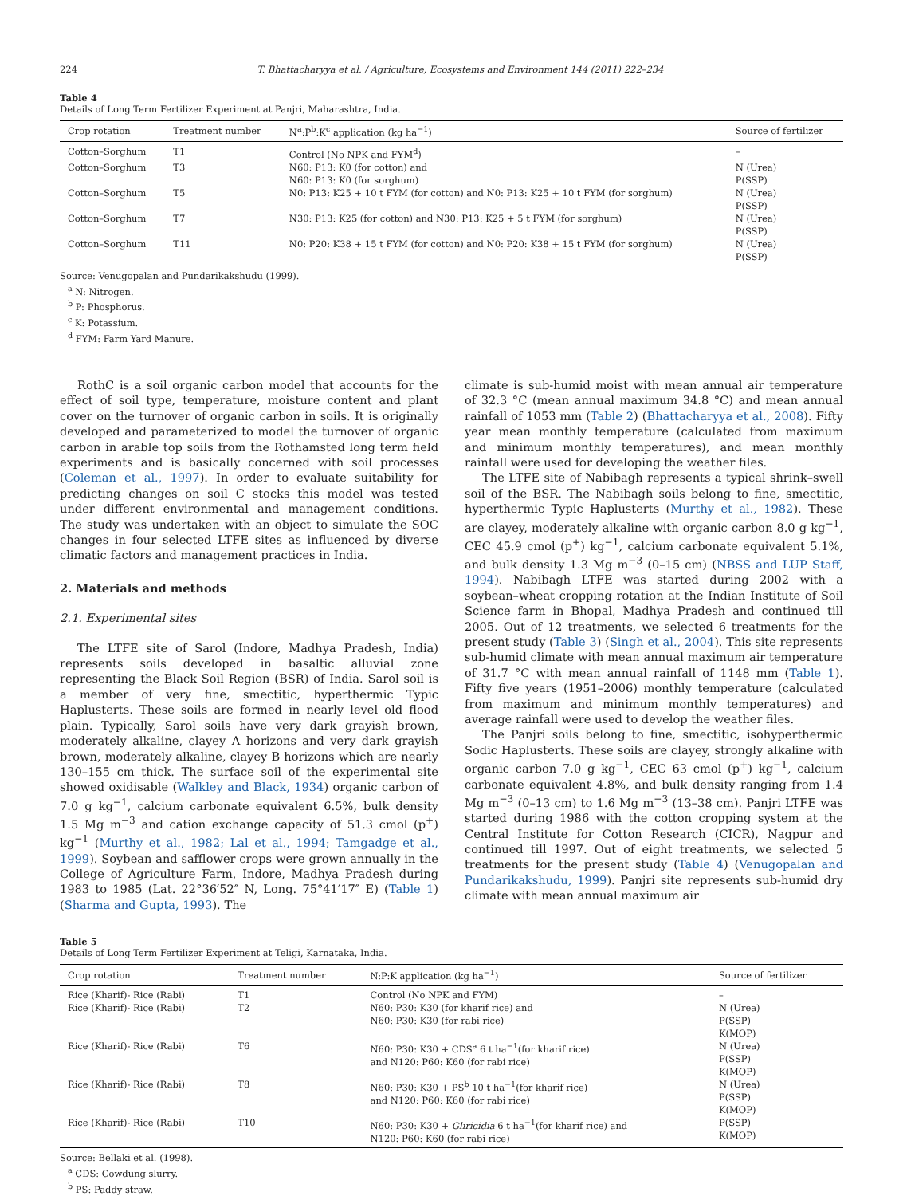224 T. Bhattacharyya et al. / Agriculture, Ecosystems and Environment 144 (2011) 222–234
Table 4
Details of Long Term Fertilizer Experiment at Panjri, Maharashtra, India.
| Crop rotation | Treatment number | N<sup>a</sup>:P<sup>b</sup>:K<sup>c</sup> application (kg ha<sup>−1</sup>) | Source of fertilizer |
| --- | --- | --- | --- |
| Cotton–Sorghum | T1 | Control (No NPK and FYM<sup>d</sup>) | – |
| Cotton–Sorghum | T3 | N60: P13: K0 (for cotton) and N60: P13: K0 (for sorghum) | N (Urea) P(SSP) |
| Cotton–Sorghum | T5 | N0: P13: K25 + 10 t FYM (for cotton) and N0: P13: K25 + 10 t FYM (for sorghum) | N (Urea) P(SSP) |
| Cotton–Sorghum | T7 | N30: P13: K25 (for cotton) and N30: P13: K25 + 5 t FYM (for sorghum) | N (Urea) P(SSP) |
| Cotton–Sorghum | T11 | N0: P20: K38 + 15 t FYM (for cotton) and N0: P20: K38 + 15 t FYM (for sorghum) | N (Urea) P(SSP) |
Source: Venugopalan and Pundarikakshudu (1999).
<sup>a</sup> N: Nitrogen.
<sup>b</sup> P: Phosphorus.
<sup>c</sup> K: Potassium.
<sup>d</sup> FYM: Farm Yard Manure.
RothC is a soil organic carbon model that accounts for the effect of soil type, temperature, moisture content and plant cover on the turnover of organic carbon in soils. It is originally developed and parameterized to model the turnover of organic carbon in arable top soils from the Rothamsted long term field experiments and is basically concerned with soil processes (Coleman et al., 1997). In order to evaluate suitability for predicting changes on soil C stocks this model was tested under different environmental and management conditions. The study was undertaken with an object to simulate the SOC changes in four selected LTFE sites as influenced by diverse climatic factors and management practices in India.
2. Materials and methods
2.1. Experimental sites
The LTFE site of Sarol (Indore, Madhya Pradesh, India) represents soils developed in basaltic alluvial zone representing the Black Soil Region (BSR) of India. Sarol soil is a member of very fine, smectitic, hyperthermic Typic Haplusterts. These soils are formed in nearly level old flood plain. Typically, Sarol soils have very dark grayish brown, moderately alkaline, clayey A horizons and very dark grayish brown, moderately alkaline, clayey B horizons which are nearly 130–155 cm thick. The surface soil of the experimental site showed oxidisable (Walkley and Black, 1934) organic carbon of 7.0 g kg<sup>−1</sup>, calcium carbonate equivalent 6.5%, bulk density 1.5 Mg m<sup>−3</sup> and cation exchange capacity of 51.3 cmol (p<sup>+</sup>) kg<sup>−1</sup> (Murthy et al., 1982; Lal et al., 1994; Tamgadge et al., 1999). Soybean and safflower crops were grown annually in the College of Agriculture Farm, Indore, Madhya Pradesh during 1983 to 1985 (Lat. 22°36′52″ N, Long. 75°41′17″ E) (Table 1) (Sharma and Gupta, 1993). The
climate is sub-humid moist with mean annual air temperature of 32.3 °C (mean annual maximum 34.8 °C) and mean annual rainfall of 1053 mm (Table 2) (Bhattacharyya et al., 2008). Fifty year mean monthly temperature (calculated from maximum and minimum monthly temperatures), and mean monthly rainfall were used for developing the weather files.
The LTFE site of Nabibagh represents a typical shrink–swell soil of the BSR. The Nabibagh soils belong to fine, smectitic, hyperthermic Typic Haplusterts (Murthy et al., 1982). These are clayey, moderately alkaline with organic carbon 8.0 g kg<sup>−1</sup>, CEC 45.9 cmol (p<sup>+</sup>) kg<sup>−1</sup>, calcium carbonate equivalent 5.1%, and bulk density 1.3 Mg m<sup>−3</sup> (0–15 cm) (NBSS and LUP Staff, 1994). Nabibagh LTFE was started during 2002 with a soybean–wheat cropping rotation at the Indian Institute of Soil Science farm in Bhopal, Madhya Pradesh and continued till 2005. Out of 12 treatments, we selected 6 treatments for the present study (Table 3) (Singh et al., 2004). This site represents sub-humid climate with mean annual maximum air temperature of 31.7 °C with mean annual rainfall of 1148 mm (Table 1). Fifty five years (1951–2006) monthly temperature (calculated from maximum and minimum monthly temperatures) and average rainfall were used to develop the weather files.
The Panjri soils belong to fine, smectitic, isohyperthermic Sodic Haplusterts. These soils are clayey, strongly alkaline with organic carbon 7.0 g kg<sup>−1</sup>, CEC 63 cmol (p<sup>+</sup>) kg<sup>−1</sup>, calcium carbonate equivalent 4.8%, and bulk density ranging from 1.4 Mg m<sup>−3</sup> (0–13 cm) to 1.6 Mg m<sup>−3</sup> (13–38 cm). Panjri LTFE was started during 1986 with the cotton cropping system at the Central Institute for Cotton Research (CICR), Nagpur and continued till 1997. Out of eight treatments, we selected 5 treatments for the present study (Table 4) (Venugopalan and Pundarikakshudu, 1999). Panjri site represents sub-humid dry climate with mean annual maximum air
Table 5
Details of Long Term Fertilizer Experiment at Teligi, Karnataka, India.
| Crop rotation | Treatment number | N:P:K application (kg ha<sup>−1</sup>) | Source of fertilizer |
| --- | --- | --- | --- |
| Rice (Kharif)- Rice (Rabi) | T1 | Control (No NPK and FYM) | – |
| Rice (Kharif)- Rice (Rabi) | T2 | N60: P30: K30 (for kharif rice) and N60: P30: K30 (for rabi rice) | N (Urea) P(SSP) K(MOP) |
| Rice (Kharif)- Rice (Rabi) | T6 | N60: P30: K30 + CDS<sup>a</sup> 6 t ha<sup>−1</sup>(for kharif rice) and N120: P60: K60 (for rabi rice) | N (Urea) P(SSP) K(MOP) |
| Rice (Kharif)- Rice (Rabi) | T8 | N60: P30: K30 + PS<sup>b</sup> 10 t ha<sup>−1</sup>(for kharif rice) and N120: P60: K60 (for rabi rice) | N (Urea) P(SSP) K(MOP) |
| Rice (Kharif)- Rice (Rabi) | T10 | N60: P30: K30 + Gliricidia 6 t ha<sup>−1</sup>(for kharif rice) and N120: P60: K60 (for rabi rice) | P(SSP) K(MOP) |
Source: Bellaki et al. (1998).
<sup>a</sup> CDS: Cowdung slurry.
<sup>b</sup> PS: Paddy straw.